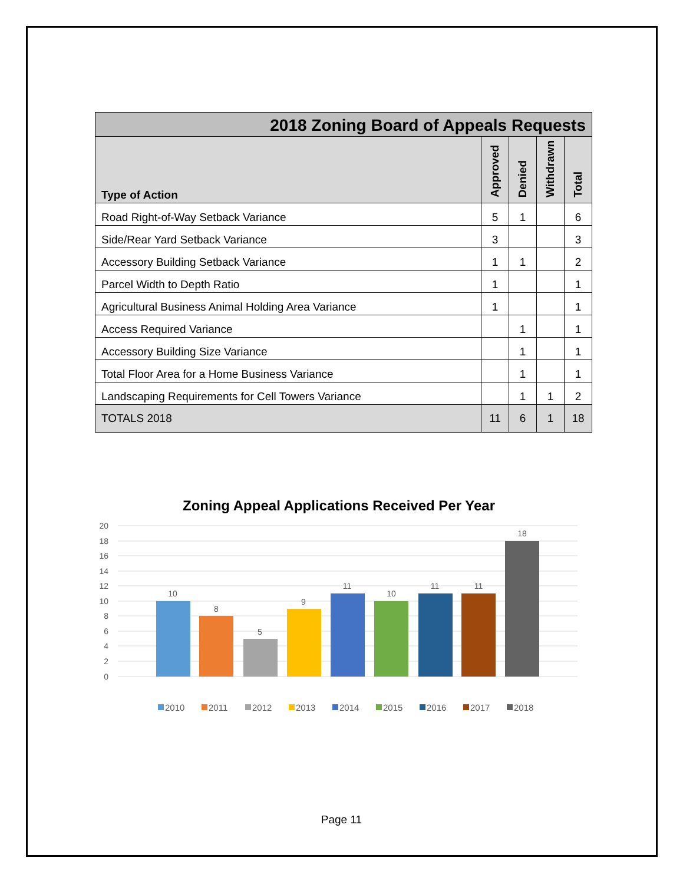| 2018 Zoning Board of Appeals Requests | | | | |
| --- | --- | --- | --- | --- |
| Type of Action | Approved | Denied | Withdrawn | Total |
| Road Right-of-Way Setback Variance | 5 | 1 | | 6 |
| Side/Rear Yard Setback Variance | 3 | | | 3 |
| Accessory Building Setback Variance | 1 | 1 | | 2 |
| Parcel Width to Depth Ratio | 1 | | | 1 |
| Agricultural Business Animal Holding Area Variance | 1 | | | 1 |
| Access Required Variance | | 1 | | 1 |
| Accessory Building Size Variance | | 1 | | 1 |
| Total Floor Area for a Home Business Variance | | 1 | | 1 |
| Landscaping Requirements for Cell Towers Variance | | 1 | 1 | 2 |
| TOTALS 2018 | 11 | 6 | 1 | 18 |
Zoning Appeal Applications Received Per Year
20
18
16
14
12
10
8
6
4
2
0
10
8
5
9
11
10
11
11
18
2010
2011
2012
2013
2014
2015
2016
2017
2018
Page 11